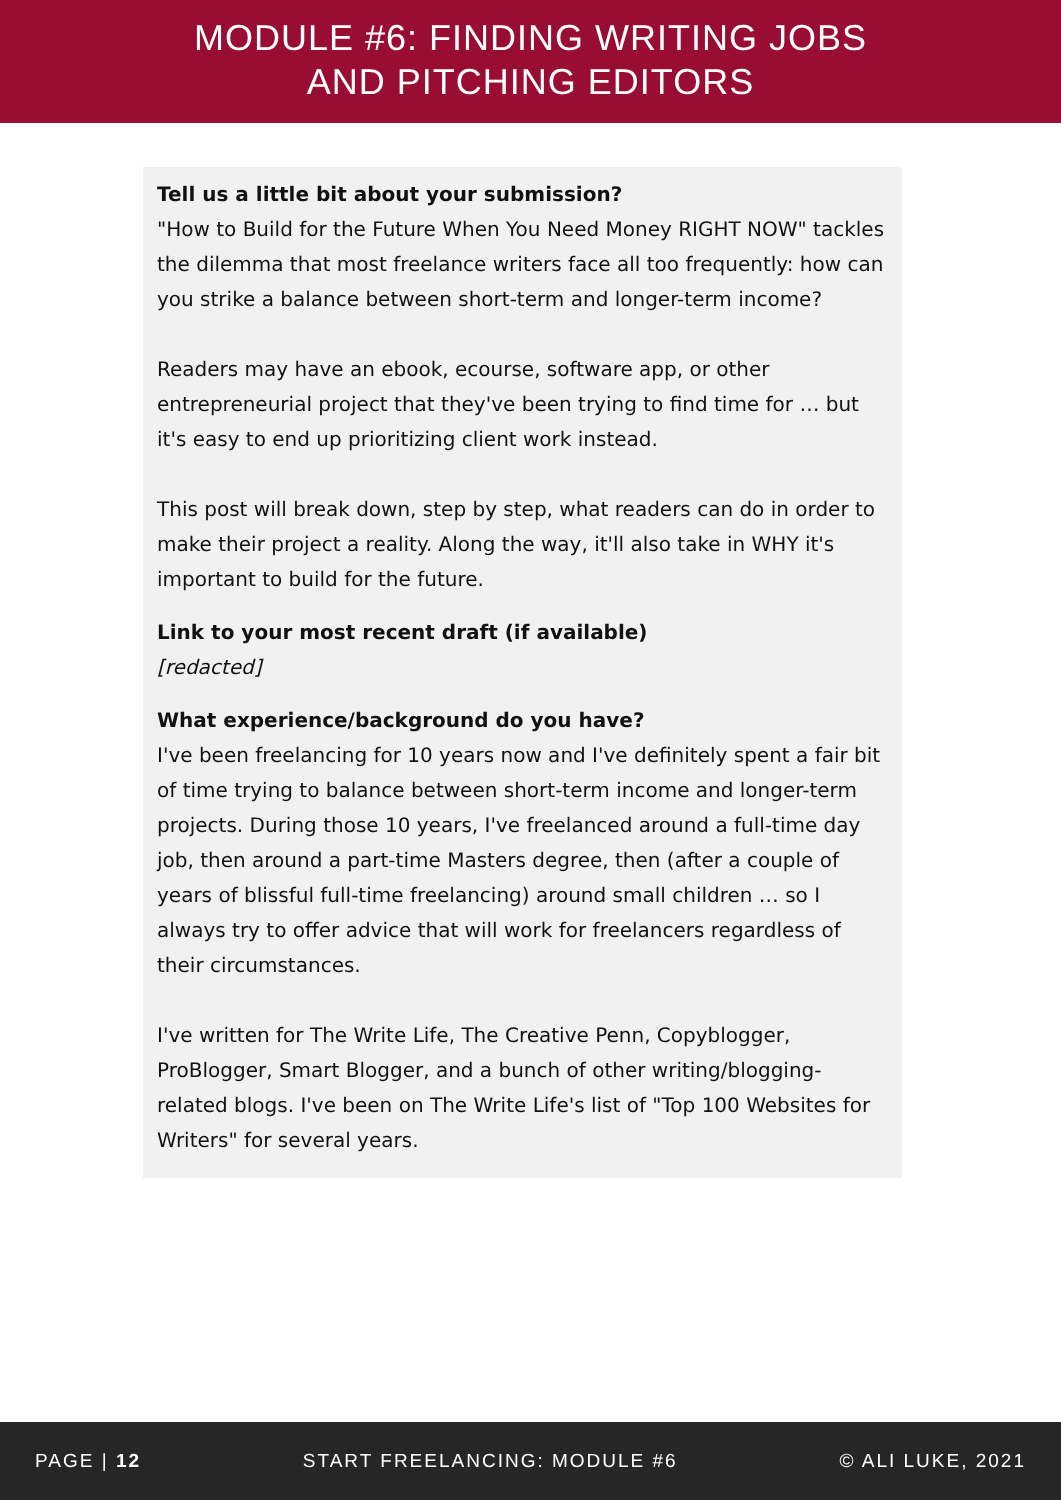MODULE #6: FINDING WRITING JOBS
AND PITCHING EDITORS
Tell us a little bit about your submission?
"How to Build for the Future When You Need Money RIGHT NOW" tackles the dilemma that most freelance writers face all too frequently: how can you strike a balance between short-term and longer-term income?
Readers may have an ebook, ecourse, software app, or other entrepreneurial project that they've been trying to find time for … but it's easy to end up prioritizing client work instead.
This post will break down, step by step, what readers can do in order to make their project a reality. Along the way, it'll also take in WHY it's important to build for the future.
Link to your most recent draft (if available)
[redacted]
What experience/background do you have?
I've been freelancing for 10 years now and I've definitely spent a fair bit of time trying to balance between short-term income and longer-term projects. During those 10 years, I've freelanced around a full-time day job, then around a part-time Masters degree, then (after a couple of years of blissful full-time freelancing) around small children … so I always try to offer advice that will work for freelancers regardless of their circumstances.
I've written for The Write Life, The Creative Penn, Copyblogger, ProBlogger, Smart Blogger, and a bunch of other writing/blogging-related blogs. I've been on The Write Life's list of "Top 100 Websites for Writers" for several years.
PAGE | 12 START FREELANCING: MODULE #6 © ALI LUKE, 2021